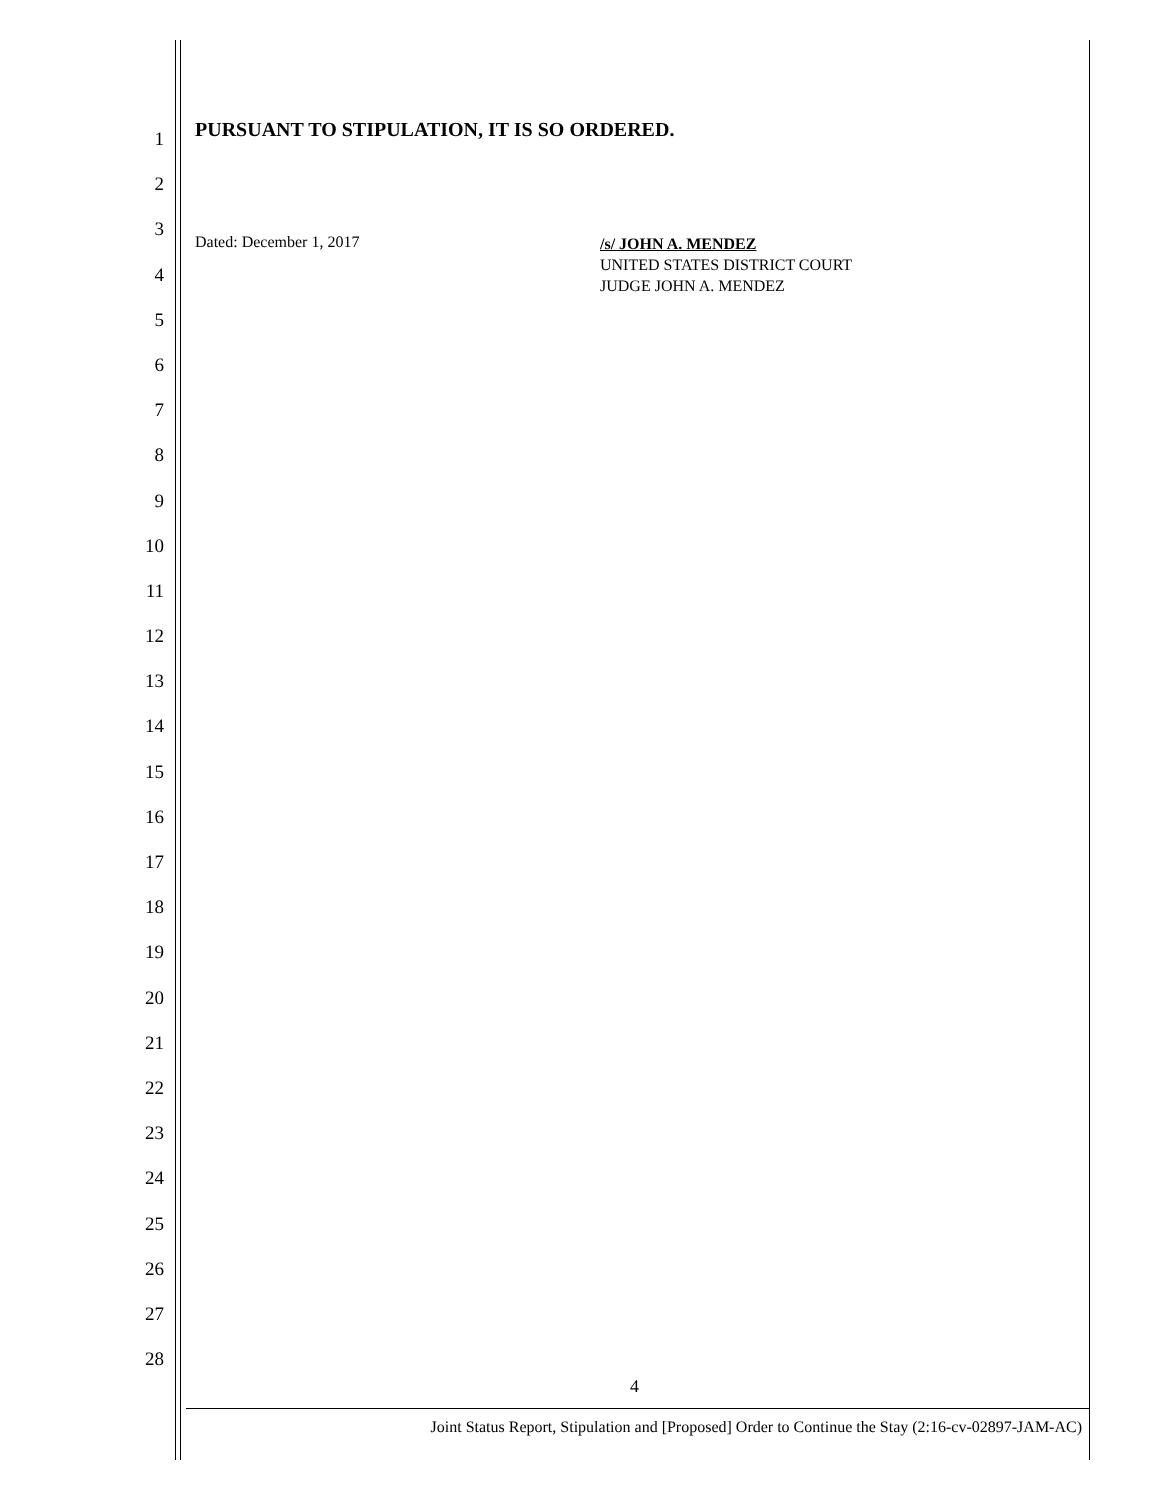1
2
3
4
5
6
7
8
9
10
11
12
13
14
15
16
17
18
19
20
21
22
23
24
25
26
27
28
PURSUANT TO STIPULATION, IT IS SO ORDERED.
Dated: December 1, 2017
/s/ JOHN A. MENDEZ
UNITED STATES DISTRICT COURT
JUDGE JOHN A. MENDEZ
4
Joint Status Report, Stipulation and [Proposed] Order to Continue the Stay (2:16-cv-02897-JAM-AC)